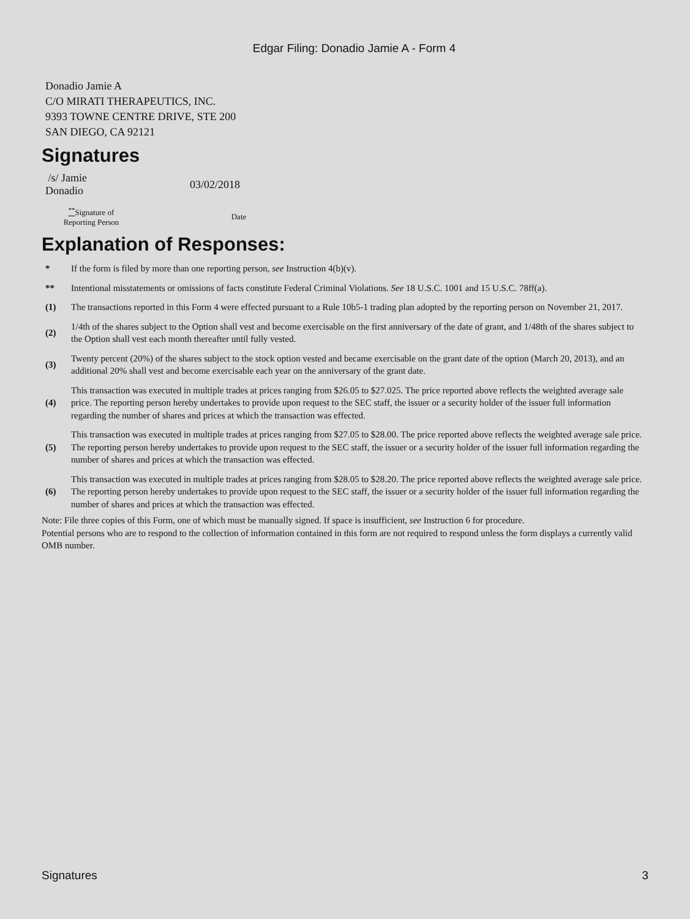Edgar Filing: Donadio Jamie A - Form 4
Donadio Jamie A
C/O MIRATI THERAPEUTICS, INC.
9393 TOWNE CENTRE DRIVE, STE 200
SAN DIEGO, CA 92121
Signatures
| /s/ Jamie Donadio | 03/02/2018 |
| <sup>**</sup> Signature of Reporting Person | Date |
Explanation of Responses:
| * | If the form is filed by more than one reporting person, see Instruction 4(b)(v). |
| ** | Intentional misstatements or omissions of facts constitute Federal Criminal Violations. See 18 U.S.C. 1001 and 15 U.S.C. 78ff(a). |
| (1) | The transactions reported in this Form 4 were effected pursuant to a Rule 10b5-1 trading plan adopted by the reporting person on November 21, 2017. |
| (2) | 1/4th of the shares subject to the Option shall vest and become exercisable on the first anniversary of the date of grant, and 1/48th of the shares subject to the Option shall vest each month thereafter until fully vested. |
| (3) | Twenty percent (20%) of the shares subject to the stock option vested and became exercisable on the grant date of the option (March 20, 2013), and an additional 20% shall vest and become exercisable each year on the anniversary of the grant date. |
| (4) | This transaction was executed in multiple trades at prices ranging from $26.05 to $27.025. The price reported above reflects the weighted average sale price. The reporting person hereby undertakes to provide upon request to the SEC staff, the issuer or a security holder of the issuer full information regarding the number of shares and prices at which the transaction was effected. |
| (5) | This transaction was executed in multiple trades at prices ranging from $27.05 to $28.00. The price reported above reflects the weighted average sale price. The reporting person hereby undertakes to provide upon request to the SEC staff, the issuer or a security holder of the issuer full information regarding the number of shares and prices at which the transaction was effected. |
| (6) | This transaction was executed in multiple trades at prices ranging from $28.05 to $28.20. The price reported above reflects the weighted average sale price. The reporting person hereby undertakes to provide upon request to the SEC staff, the issuer or a security holder of the issuer full information regarding the number of shares and prices at which the transaction was effected. |
Note: File three copies of this Form, one of which must be manually signed. If space is insufficient, see Instruction 6 for procedure.
Potential persons who are to respond to the collection of information contained in this form are not required to respond unless the form displays a currently valid OMB number.
Signatures 3